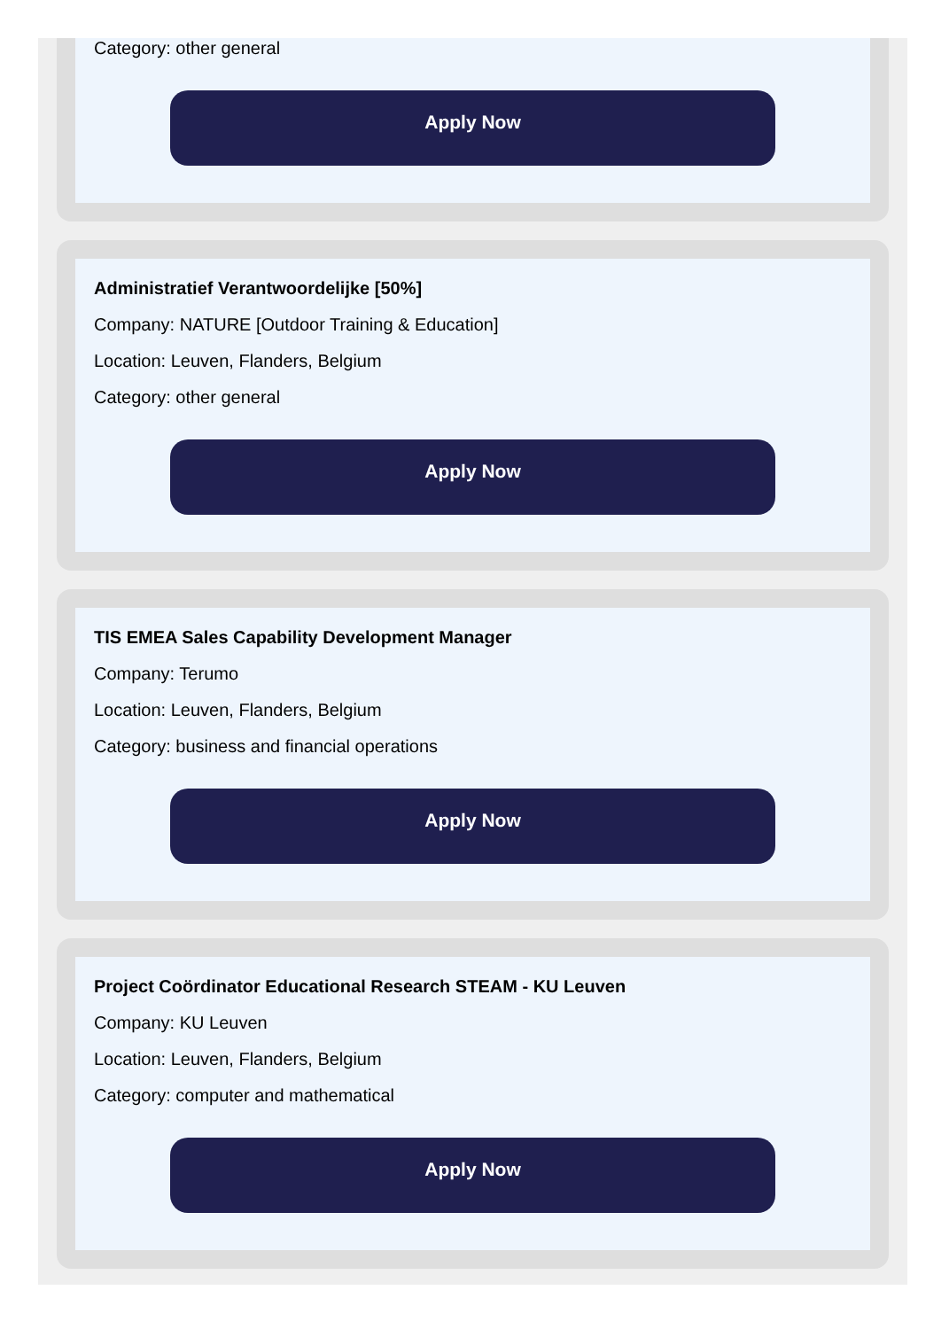Category: other general
Apply Now
Administratief Verantwoordelijke [50%]
Company: NATURE [Outdoor Training & Education]
Location: Leuven, Flanders, Belgium
Category: other general
Apply Now
TIS EMEA Sales Capability Development Manager
Company: Terumo
Location: Leuven, Flanders, Belgium
Category: business and financial operations
Apply Now
Project Coördinator Educational Research STEAM - KU Leuven
Company: KU Leuven
Location: Leuven, Flanders, Belgium
Category: computer and mathematical
Apply Now